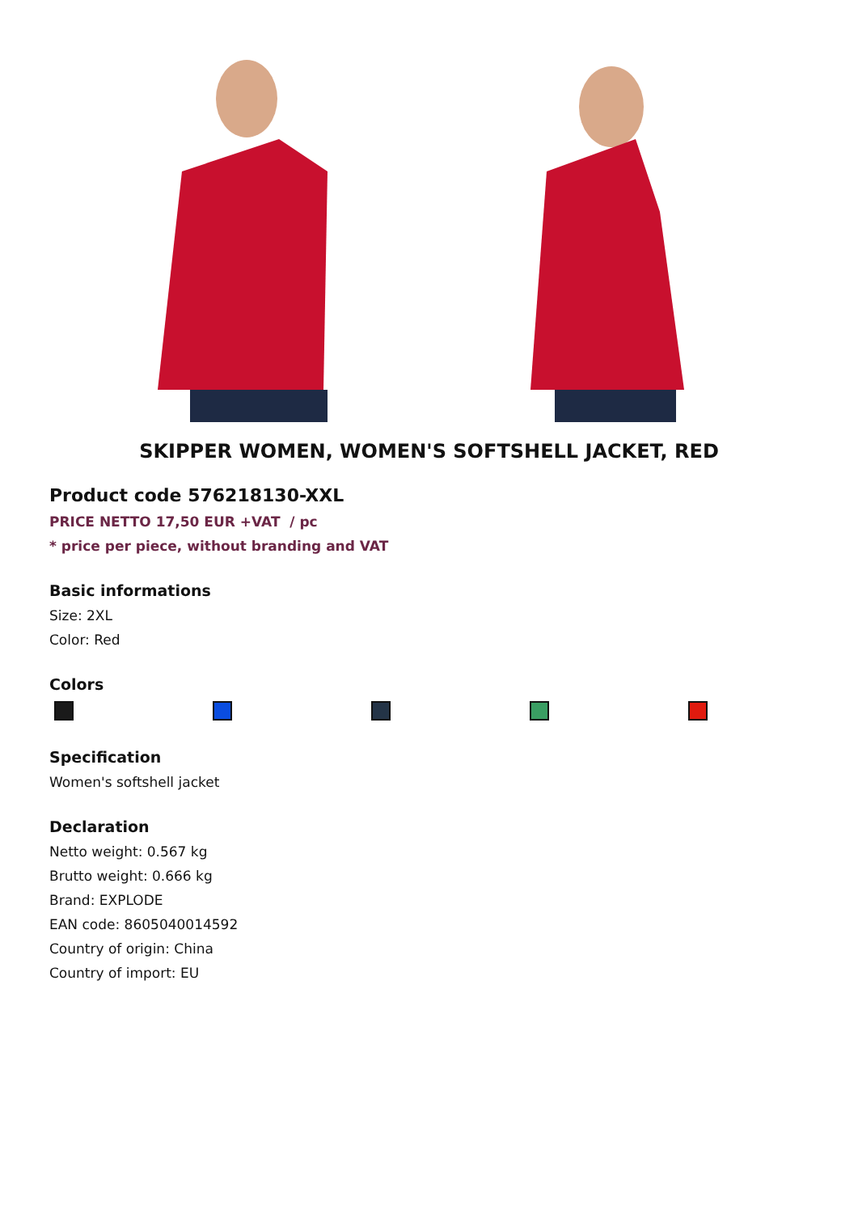SKIPPER WOMEN, WOMEN'S SOFTSHELL JACKET, RED
Product code 576218130-XXL
PRICE NETTO 17,50 EUR +VAT / pc
* price per piece, without branding and VAT
Basic informations
Size: 2XL
Color: Red
Colors
Specification
Women's softshell jacket
Declaration
Netto weight: 0.567 kg
Brutto weight: 0.666 kg
Brand: EXPLODE
EAN code: 8605040014592
Country of origin: China
Country of import: EU